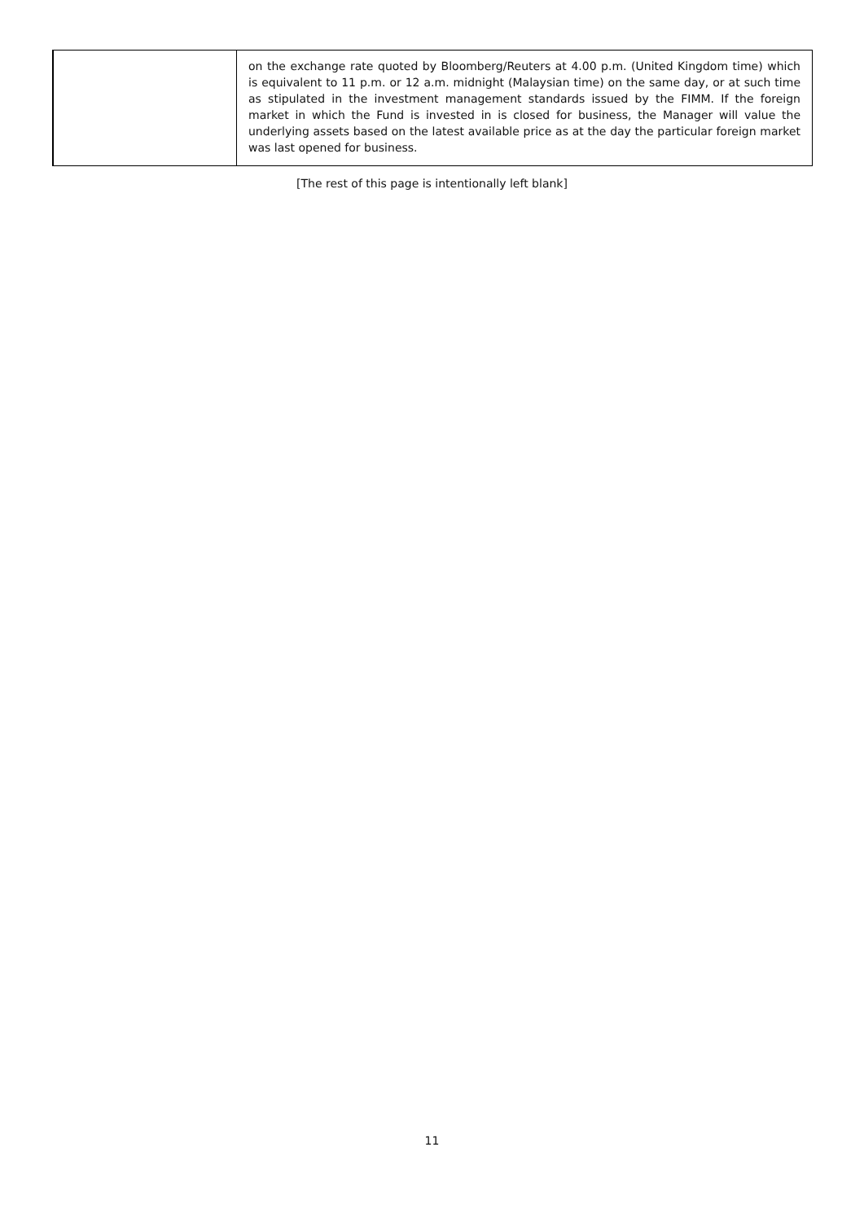| | on the exchange rate quoted by Bloomberg/Reuters at 4.00 p.m. (United Kingdom time) which is equivalent to 11 p.m. or 12 a.m. midnight (Malaysian time) on the same day, or at such time as stipulated in the investment management standards issued by the FIMM. If the foreign market in which the Fund is invested in is closed for business, the Manager will value the underlying assets based on the latest available price as at the day the particular foreign market was last opened for business. |
[The rest of this page is intentionally left blank]
11